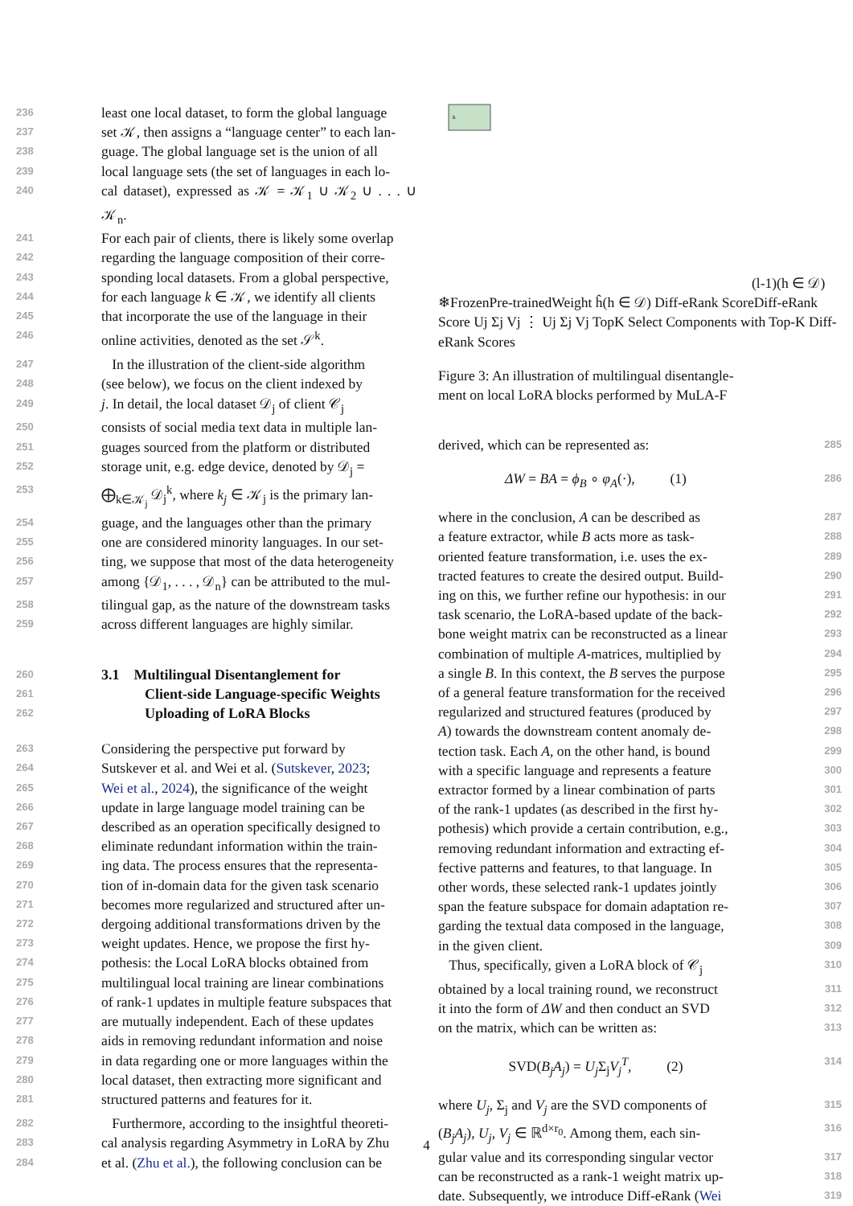236 least one local dataset, to form the global language
237 set 𝒦, then assigns a “language center” to each lan-
238 guage. The global language set is the union of all
239 local language sets (the set of languages in each lo-
240 cal dataset), expressed as 𝒦 = 𝒦<sub>1</sub> ∪ 𝒦<sub>2</sub> ∪ . . . ∪ 𝒦<sub>n</sub>.
241 For each pair of clients, there is likely some overlap
242 regarding the language composition of their corre-
243 sponding local datasets. From a global perspective,
244 for each language k ∈ 𝒦, we identify all clients
245 that incorporate the use of the language in their
246 online activities, denoted as the set 𝒮<sup>k</sup>.
247 In the illustration of the client-side algorithm
248 (see below), we focus on the client indexed by
249 j. In detail, the local dataset 𝒟<sub>j</sub> of client 𝒞<sub>j</sub>
250 consists of social media text data in multiple lan-
251 guages sourced from the platform or distributed
252 storage unit, e.g. edge device, denoted by 𝒟<sub>j</sub> =
253 ⨁<sub>k∈𝒦<sub>j</sub></sub> 𝒟<sub>j</sub><sup>k</sup>, where k<sub>j</sub> ∈ 𝒦<sub>j</sub> is the primary lan-
254 guage, and the languages other than the primary
255 one are considered minority languages. In our set-
256 ting, we suppose that most of the data heterogeneity
257 among {𝒟<sub>1</sub>, . . . , 𝒟<sub>n</sub>} can be attributed to the mul-
258 tilingual gap, as the nature of the downstream tasks
259 across different languages are highly similar.
260 3.1 Multilingual Disentanglement for
261 Client-side Language-specific Weights
262 Uploading of LoRA Blocks
263 Considering the perspective put forward by
264 Sutskever et al. and Wei et al. (Sutskever, 2023;
265 Wei et al., 2024), the significance of the weight
266 update in large language model training can be
267 described as an operation specifically designed to
268 eliminate redundant information within the train-
269 ing data. The process ensures that the representa-
270 tion of in-domain data for the given task scenario
271 becomes more regularized and structured after un-
272 dergoing additional transformations driven by the
273 weight updates. Hence, we propose the first hy-
274 pothesis: the Local LoRA blocks obtained from
275 multilingual local training are linear combinations
276 of rank-1 updates in multiple feature subspaces that
277 are mutually independent. Each of these updates
278 aids in removing redundant information and noise
279 in data regarding one or more languages within the
280 local dataset, then extracting more significant and
281 structured patterns and features for it.
282 Furthermore, according to the insightful theoreti-
283 cal analysis regarding Asymmetry in LoRA by Zhu
284 et al. (Zhu et al.), the following conclusion can be
h(l-1)(h ∈ 𝒟)
❄
Frozen
Pre-trained
Weight
ĥ(h ∈ 𝒟)
Diff-eRank Score
Diff-eRank Score
Uj
Σj
Vj
⋮
Uj
Σj
Vj
TopK
Select Components with Top-K Diff-eRank Scores
Figure 3: An illustration of multilingual disentangle-ment on local LoRA blocks performed by MuLA-F
derived, which can be represented as: 285
ΔW = BA = ϕ<sub>B</sub> ∘ φ<sub>A</sub>(·), (1) 286
where in the conclusion, A can be described as 287
a feature extractor, while B acts more as task- 288
oriented feature transformation, i.e. uses the ex- 289
tracted features to create the desired output. Build- 290
ing on this, we further refine our hypothesis: in our 291
task scenario, the LoRA-based update of the back- 292
bone weight matrix can be reconstructed as a linear 293
combination of multiple A-matrices, multiplied by 294
a single B. In this context, the B serves the purpose 295
of a general feature transformation for the received 296
regularized and structured features (produced by 297
A) towards the downstream content anomaly de- 298
tection task. Each A, on the other hand, is bound 299
with a specific language and represents a feature 300
extractor formed by a linear combination of parts 301
of the rank-1 updates (as described in the first hy- 302
pothesis) which provide a certain contribution, e.g., 303
removing redundant information and extracting ef- 304
fective patterns and features, to that language. In 305
other words, these selected rank-1 updates jointly 306
span the feature subspace for domain adaptation re- 307
garding the textual data composed in the language, 308
in the given client. 309
Thus, specifically, given a LoRA block of 𝒞<sub>j</sub> 310
obtained by a local training round, we reconstruct 311
it into the form of ΔW and then conduct an SVD 312
on the matrix, which can be written as: 313
SVD(B<sub>j</sub>A<sub>j</sub>) = U<sub>j</sub> Σ<sub>j</sub>V<sub>j</sub><sup>T</sup>, (2) 314
where U<sub>j</sub>, Σ<sub>j</sub> and V<sub>j</sub> are the SVD components of 315
(B<sub>j</sub>A<sub>j</sub>), U<sub>j</sub>, V<sub>j</sub> ∈ ℝ<sup>d×r<sub>0</sub></sup>. Among them, each sin- 316
gular value and its corresponding singular vector 317
can be reconstructed as a rank-1 weight matrix up- 318
date. Subsequently, we introduce Diff-eRank (Wei 319
4